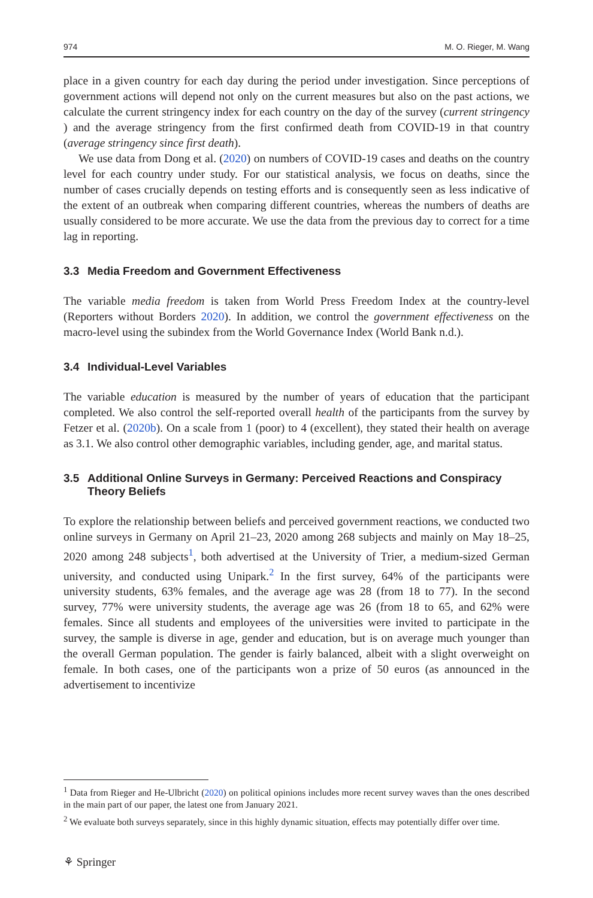974 M. O. Rieger, M. Wang
place in a given country for each day during the period under investigation. Since perceptions of government actions will depend not only on the current measures but also on the past actions, we calculate the current stringency index for each country on the day of the survey (current stringency ) and the average stringency from the first confirmed death from COVID-19 in that country (average stringency since first death).
We use data from Dong et al. (2020) on numbers of COVID-19 cases and deaths on the country level for each country under study. For our statistical analysis, we focus on deaths, since the number of cases crucially depends on testing efforts and is consequently seen as less indicative of the extent of an outbreak when comparing different countries, whereas the numbers of deaths are usually considered to be more accurate. We use the data from the previous day to correct for a time lag in reporting.
3.3 Media Freedom and Government Effectiveness
The variable media freedom is taken from World Press Freedom Index at the country-level (Reporters without Borders 2020). In addition, we control the government effectiveness on the macro-level using the subindex from the World Governance Index (World Bank n.d.).
3.4 Individual-Level Variables
The variable education is measured by the number of years of education that the participant completed. We also control the self-reported overall health of the participants from the survey by Fetzer et al. (2020b). On a scale from 1 (poor) to 4 (excellent), they stated their health on average as 3.1. We also control other demographic variables, including gender, age, and marital status.
3.5 Additional Online Surveys in Germany: Perceived Reactions and Conspiracy Theory Beliefs
To explore the relationship between beliefs and perceived government reactions, we conducted two online surveys in Germany on April 21–23, 2020 among 268 subjects and mainly on May 18–25, 2020 among 248 subjects<sup>1</sup>, both advertised at the University of Trier, a medium-sized German university, and conducted using Unipark.<sup>2</sup> In the first survey, 64% of the participants were university students, 63% females, and the average age was 28 (from 18 to 77). In the second survey, 77% were university students, the average age was 26 (from 18 to 65, and 62% were females. Since all students and employees of the universities were invited to participate in the survey, the sample is diverse in age, gender and education, but is on average much younger than the overall German population. The gender is fairly balanced, albeit with a slight overweight on female. In both cases, one of the participants won a prize of 50 euros (as announced in the advertisement to incentivize
<sup>1</sup> Data from Rieger and He-Ulbricht (2020) on political opinions includes more recent survey waves than the ones described in the main part of our paper, the latest one from January 2021.
<sup>2</sup> We evaluate both surveys separately, since in this highly dynamic situation, effects may potentially differ over time.
⚘ Springer